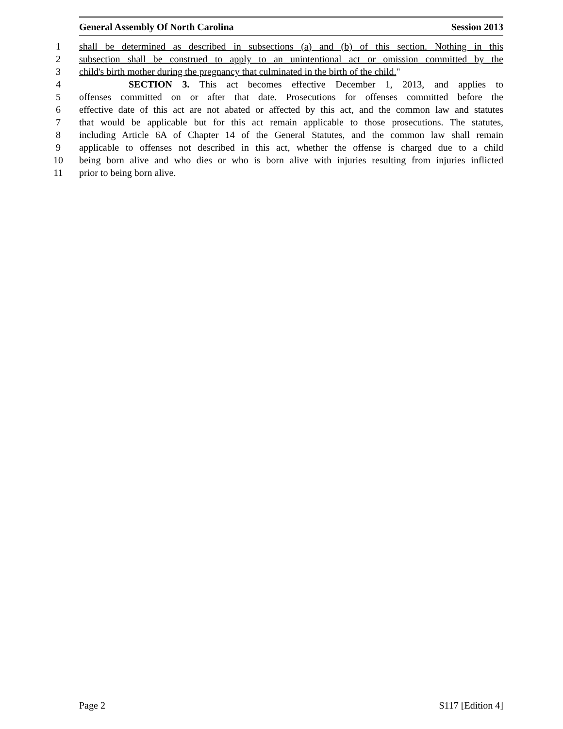General Assembly Of North Carolina Session 2013
1 shall be determined as described in subsections (a) and (b) of this section. Nothing in this
2 subsection shall be construed to apply to an unintentional act or omission committed by the
3 child's birth mother during the pregnancy that culminated in the birth of the child."
4 SECTION 3. This act becomes effective December 1, 2013, and applies to
5 offenses committed on or after that date. Prosecutions for offenses committed before the
6 effective date of this act are not abated or affected by this act, and the common law and statutes
7 that would be applicable but for this act remain applicable to those prosecutions. The statutes,
8 including Article 6A of Chapter 14 of the General Statutes, and the common law shall remain
9 applicable to offenses not described in this act, whether the offense is charged due to a child
10 being born alive and who dies or who is born alive with injuries resulting from injuries inflicted
11 prior to being born alive.
Page 2 S117 [Edition 4]